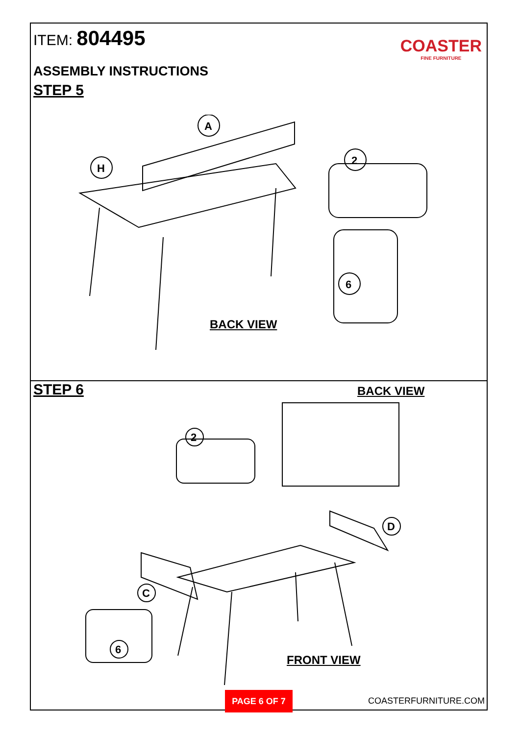ITEM: 804495
COASTER
FINE FURNITURE
ASSEMBLY INSTRUCTIONS
STEP 5
A
H
2
6
BACK VIEW
STEP 6
BACK VIEW
2
D
C
6
FRONT VIEW
PAGE 6 OF 7
COASTERFURNITURE.COM